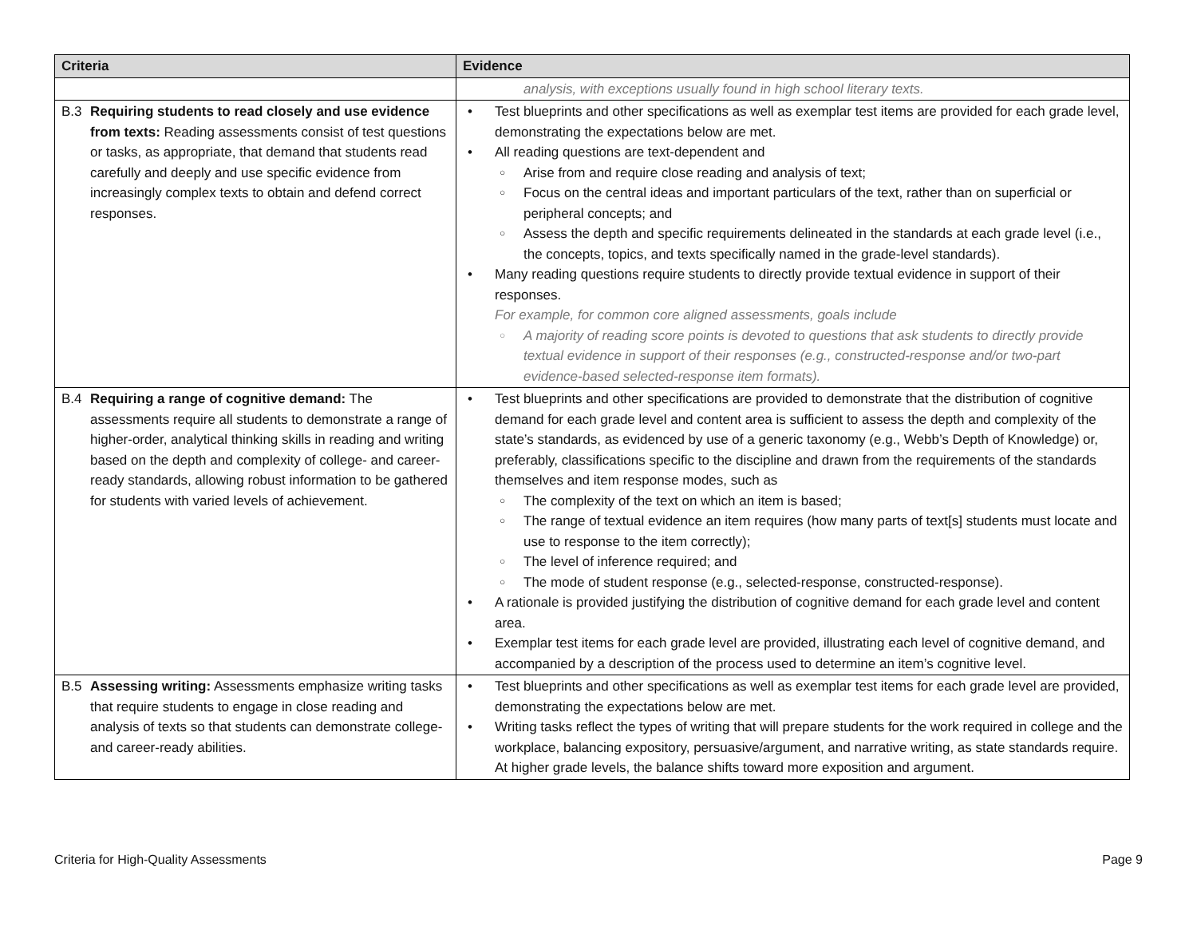| Criteria | Evidence |
| --- | --- |
| | analysis, with exceptions usually found in high school literary texts. |
| B.3 Requiring students to read closely and use evidence from texts: Reading assessments consist of test questions or tasks, as appropriate, that demand that students read carefully and deeply and use specific evidence from increasingly complex texts to obtain and defend correct responses. | Test blueprints and other specifications as well as exemplar test items are provided for each grade level, demonstrating the expectations below are met. All reading questions are text-dependent and Arise from and require close reading and analysis of text; Focus on the central ideas and important particulars of the text, rather than on superficial or peripheral concepts; and Assess the depth and specific requirements delineated in the standards at each grade level (i.e., the concepts, topics, and texts specifically named in the grade-level standards). Many reading questions require students to directly provide textual evidence in support of their responses. For example, for common core aligned assessments, goals include A majority of reading score points is devoted to questions that ask students to directly provide textual evidence in support of their responses (e.g., constructed-response and/or two-part evidence-based selected-response item formats). |
| B.4 Requiring a range of cognitive demand: The assessments require all students to demonstrate a range of higher-order, analytical thinking skills in reading and writing based on the depth and complexity of college- and career-ready standards, allowing robust information to be gathered for students with varied levels of achievement. | Test blueprints and other specifications are provided to demonstrate that the distribution of cognitive demand for each grade level and content area is sufficient to assess the depth and complexity of the state’s standards, as evidenced by use of a generic taxonomy (e.g., Webb’s Depth of Knowledge) or, preferably, classifications specific to the discipline and drawn from the requirements of the standards themselves and item response modes, such as The complexity of the text on which an item is based; The range of textual evidence an item requires (how many parts of text[s] students must locate and use to response to the item correctly); The level of inference required; and The mode of student response (e.g., selected-response, constructed-response). A rationale is provided justifying the distribution of cognitive demand for each grade level and content area. Exemplar test items for each grade level are provided, illustrating each level of cognitive demand, and accompanied by a description of the process used to determine an item’s cognitive level. |
| B.5 Assessing writing: Assessments emphasize writing tasks that require students to engage in close reading and analysis of texts so that students can demonstrate college- and career-ready abilities. | Test blueprints and other specifications as well as exemplar test items for each grade level are provided, demonstrating the expectations below are met. Writing tasks reflect the types of writing that will prepare students for the work required in college and the workplace, balancing expository, persuasive/argument, and narrative writing, as state standards require. At higher grade levels, the balance shifts toward more exposition and argument. |
Criteria for High-Quality Assessments Page 9